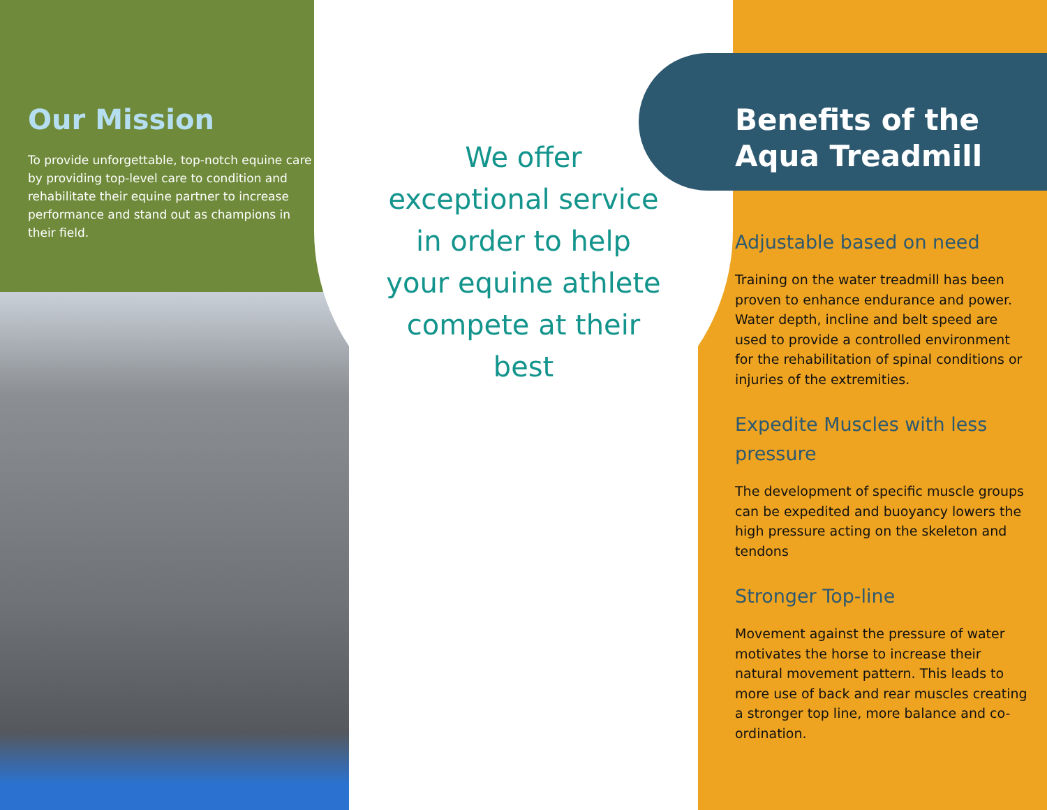Our Mission
To provide unforgettable, top-notch equine care by providing top-level care to condition and rehabilitate their equine partner to increase performance and stand out as champions in their field.
We offer exceptional service in order to help your equine athlete compete at their best
Benefits of the Aqua Treadmill
Adjustable based on need
Training on the water treadmill has been proven to enhance endurance and power. Water depth, incline and belt speed are used to provide a controlled environment for the rehabilitation of spinal conditions or injuries of the extremities.
Expedite Muscles with less pressure
The development of specific muscle groups can be expedited and buoyancy lowers the high pressure acting on the skeleton and tendons
Stronger Top-line
Movement against the pressure of water motivates the horse to increase their natural movement pattern. This leads to more use of back and rear muscles creating a stronger top line, more balance and co-ordination.